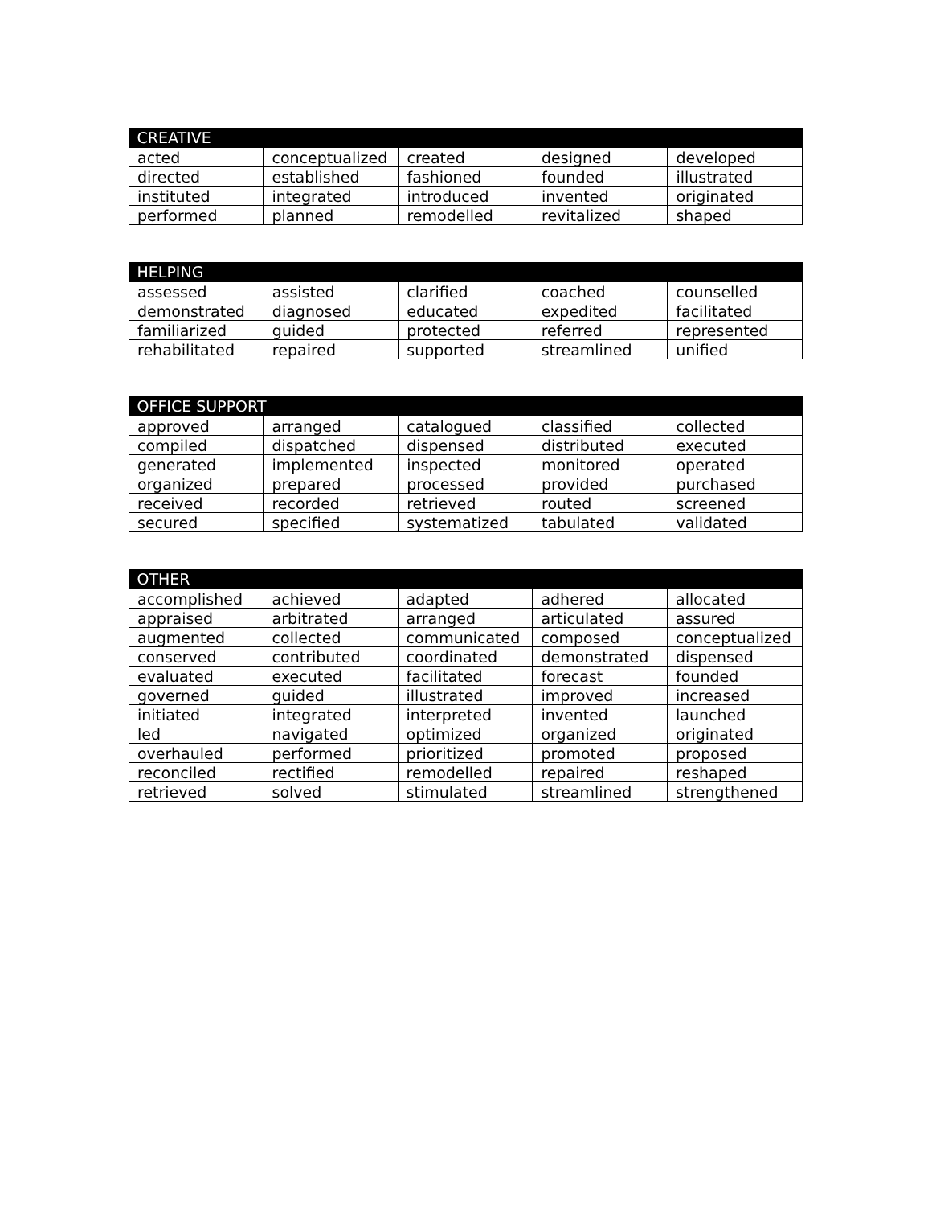| CREATIVE | | | | |
| --- | --- | --- | --- | --- |
| acted | conceptualized | created | designed | developed |
| directed | established | fashioned | founded | illustrated |
| instituted | integrated | introduced | invented | originated |
| performed | planned | remodelled | revitalized | shaped |
| HELPING | | | | |
| --- | --- | --- | --- | --- |
| assessed | assisted | clarified | coached | counselled |
| demonstrated | diagnosed | educated | expedited | facilitated |
| familiarized | guided | protected | referred | represented |
| rehabilitated | repaired | supported | streamlined | unified |
| OFFICE SUPPORT | | | | |
| --- | --- | --- | --- | --- |
| approved | arranged | catalogued | classified | collected |
| compiled | dispatched | dispensed | distributed | executed |
| generated | implemented | inspected | monitored | operated |
| organized | prepared | processed | provided | purchased |
| received | recorded | retrieved | routed | screened |
| secured | specified | systematized | tabulated | validated |
| OTHER | | | | |
| --- | --- | --- | --- | --- |
| accomplished | achieved | adapted | adhered | allocated |
| appraised | arbitrated | arranged | articulated | assured |
| augmented | collected | communicated | composed | conceptualized |
| conserved | contributed | coordinated | demonstrated | dispensed |
| evaluated | executed | facilitated | forecast | founded |
| governed | guided | illustrated | improved | increased |
| initiated | integrated | interpreted | invented | launched |
| led | navigated | optimized | organized | originated |
| overhauled | performed | prioritized | promoted | proposed |
| reconciled | rectified | remodelled | repaired | reshaped |
| retrieved | solved | stimulated | streamlined | strengthened |